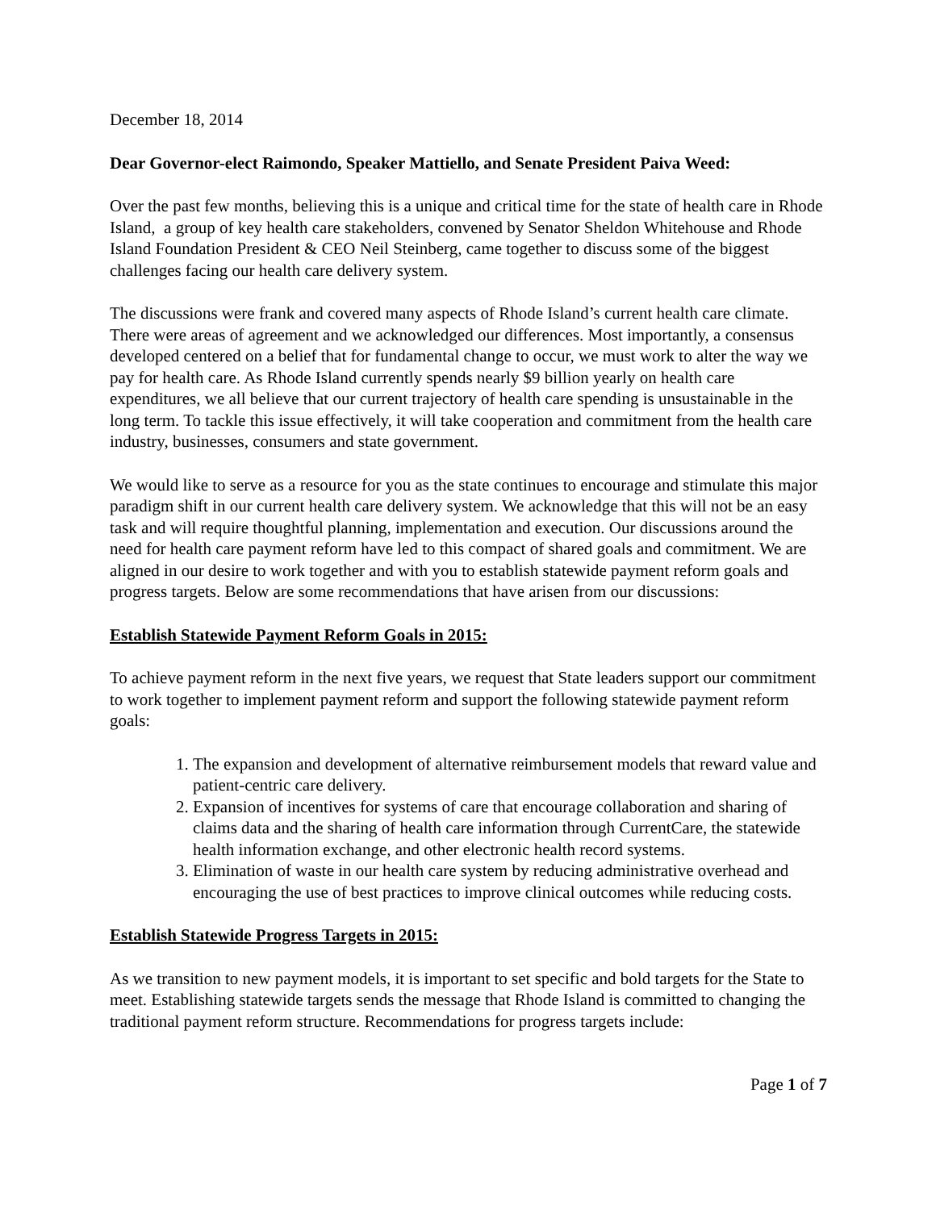December 18, 2014
Dear Governor-elect Raimondo, Speaker Mattiello, and Senate President Paiva Weed:
Over the past few months, believing this is a unique and critical time for the state of health care in Rhode Island, a group of key health care stakeholders, convened by Senator Sheldon Whitehouse and Rhode Island Foundation President & CEO Neil Steinberg, came together to discuss some of the biggest challenges facing our health care delivery system.
The discussions were frank and covered many aspects of Rhode Island’s current health care climate. There were areas of agreement and we acknowledged our differences. Most importantly, a consensus developed centered on a belief that for fundamental change to occur, we must work to alter the way we pay for health care. As Rhode Island currently spends nearly $9 billion yearly on health care expenditures, we all believe that our current trajectory of health care spending is unsustainable in the long term. To tackle this issue effectively, it will take cooperation and commitment from the health care industry, businesses, consumers and state government.
We would like to serve as a resource for you as the state continues to encourage and stimulate this major paradigm shift in our current health care delivery system. We acknowledge that this will not be an easy task and will require thoughtful planning, implementation and execution. Our discussions around the need for health care payment reform have led to this compact of shared goals and commitment. We are aligned in our desire to work together and with you to establish statewide payment reform goals and progress targets. Below are some recommendations that have arisen from our discussions:
Establish Statewide Payment Reform Goals in 2015:
To achieve payment reform in the next five years, we request that State leaders support our commitment to work together to implement payment reform and support the following statewide payment reform goals:
1. The expansion and development of alternative reimbursement models that reward value and patient-centric care delivery.
2. Expansion of incentives for systems of care that encourage collaboration and sharing of claims data and the sharing of health care information through CurrentCare, the statewide health information exchange, and other electronic health record systems.
3. Elimination of waste in our health care system by reducing administrative overhead and encouraging the use of best practices to improve clinical outcomes while reducing costs.
Establish Statewide Progress Targets in 2015:
As we transition to new payment models, it is important to set specific and bold targets for the State to meet. Establishing statewide targets sends the message that Rhode Island is committed to changing the traditional payment reform structure. Recommendations for progress targets include:
Page 1 of 7